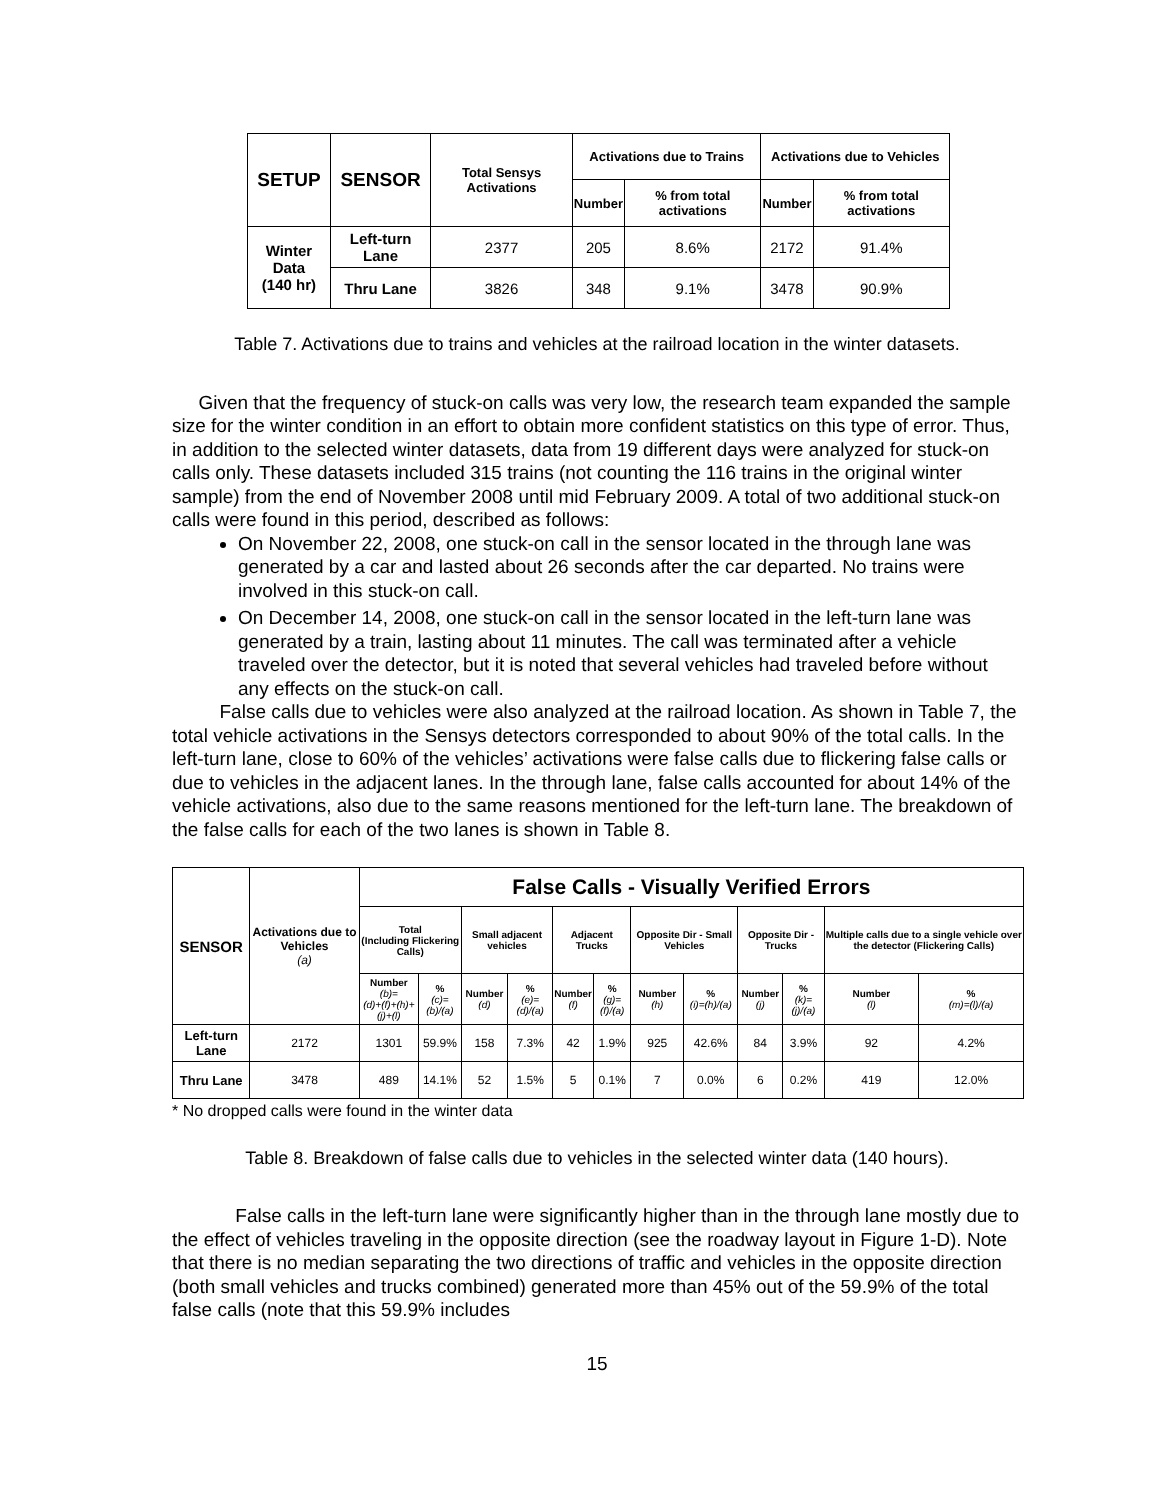| SETUP | SENSOR | Total Sensys Activations | Activations due to Trains | | Activations due to Vehicles | |
| --- | --- | --- | --- | --- | --- | --- |
| | | | Number | % from total activations | Number | % from total activations |
| Winter Data (140 hr) | Left-turn Lane | 2377 | 205 | 8.6% | 2172 | 91.4% |
| | Thru Lane | 3826 | 348 | 9.1% | 3478 | 90.9% |
Table 7. Activations due to trains and vehicles at the railroad location in the winter datasets.
Given that the frequency of stuck-on calls was very low, the research team expanded the sample size for the winter condition in an effort to obtain more confident statistics on this type of error. Thus, in addition to the selected winter datasets, data from 19 different days were analyzed for stuck-on calls only. These datasets included 315 trains (not counting the 116 trains in the original winter sample) from the end of November 2008 until mid February 2009. A total of two additional stuck-on calls were found in this period, described as follows:
On November 22, 2008, one stuck-on call in the sensor located in the through lane was generated by a car and lasted about 26 seconds after the car departed. No trains were involved in this stuck-on call.
On December 14, 2008, one stuck-on call in the sensor located in the left-turn lane was generated by a train, lasting about 11 minutes. The call was terminated after a vehicle traveled over the detector, but it is noted that several vehicles had traveled before without any effects on the stuck-on call.
False calls due to vehicles were also analyzed at the railroad location. As shown in Table 7, the total vehicle activations in the Sensys detectors corresponded to about 90% of the total calls. In the left-turn lane, close to 60% of the vehicles’ activations were false calls due to flickering false calls or due to vehicles in the adjacent lanes. In the through lane, false calls accounted for about 14% of the vehicle activations, also due to the same reasons mentioned for the left-turn lane. The breakdown of the false calls for each of the two lanes is shown in Table 8.
| SENSOR | Activations due to Vehicles (a) | False Calls - Visually Verified Errors | | | | | | | | | | | |
| --- | --- | --- | --- | --- | --- | --- | --- | --- | --- | --- | --- | --- | --- |
| | | Total (Including Flickering Calls) | | Small adjacent vehicles | | Adjacent Trucks | | Opposite Dir - Small Vehicles | | Opposite Dir - Trucks | | Multiple calls due to a single vehicle over the detector (Flickering Calls) | |
| | | Number (b)= (d)+(f)+(h)+(j)+(l) | % (c)=(b)/(a) | Number (d) | % (e)=(d)/(a) | Number (f) | % (g)=(f)/(a) | Number (h) | % (i)=(h)/(a) | Number (j) | % (k)=(j)/(a) | Number (l) | % (m)=(l)/(a) |
| Left-turn Lane | 2172 | 1301 | 59.9% | 158 | 7.3% | 42 | 1.9% | 925 | 42.6% | 84 | 3.9% | 92 | 4.2% |
| Thru Lane | 3478 | 489 | 14.1% | 52 | 1.5% | 5 | 0.1% | 7 | 0.0% | 6 | 0.2% | 419 | 12.0% |
* No dropped calls were found in the winter data
Table 8. Breakdown of false calls due to vehicles in the selected winter data (140 hours).
False calls in the left-turn lane were significantly higher than in the through lane mostly due to the effect of vehicles traveling in the opposite direction (see the roadway layout in Figure 1-D). Note that there is no median separating the two directions of traffic and vehicles in the opposite direction (both small vehicles and trucks combined) generated more than 45% out of the 59.9% of the total false calls (note that this 59.9% includes
15